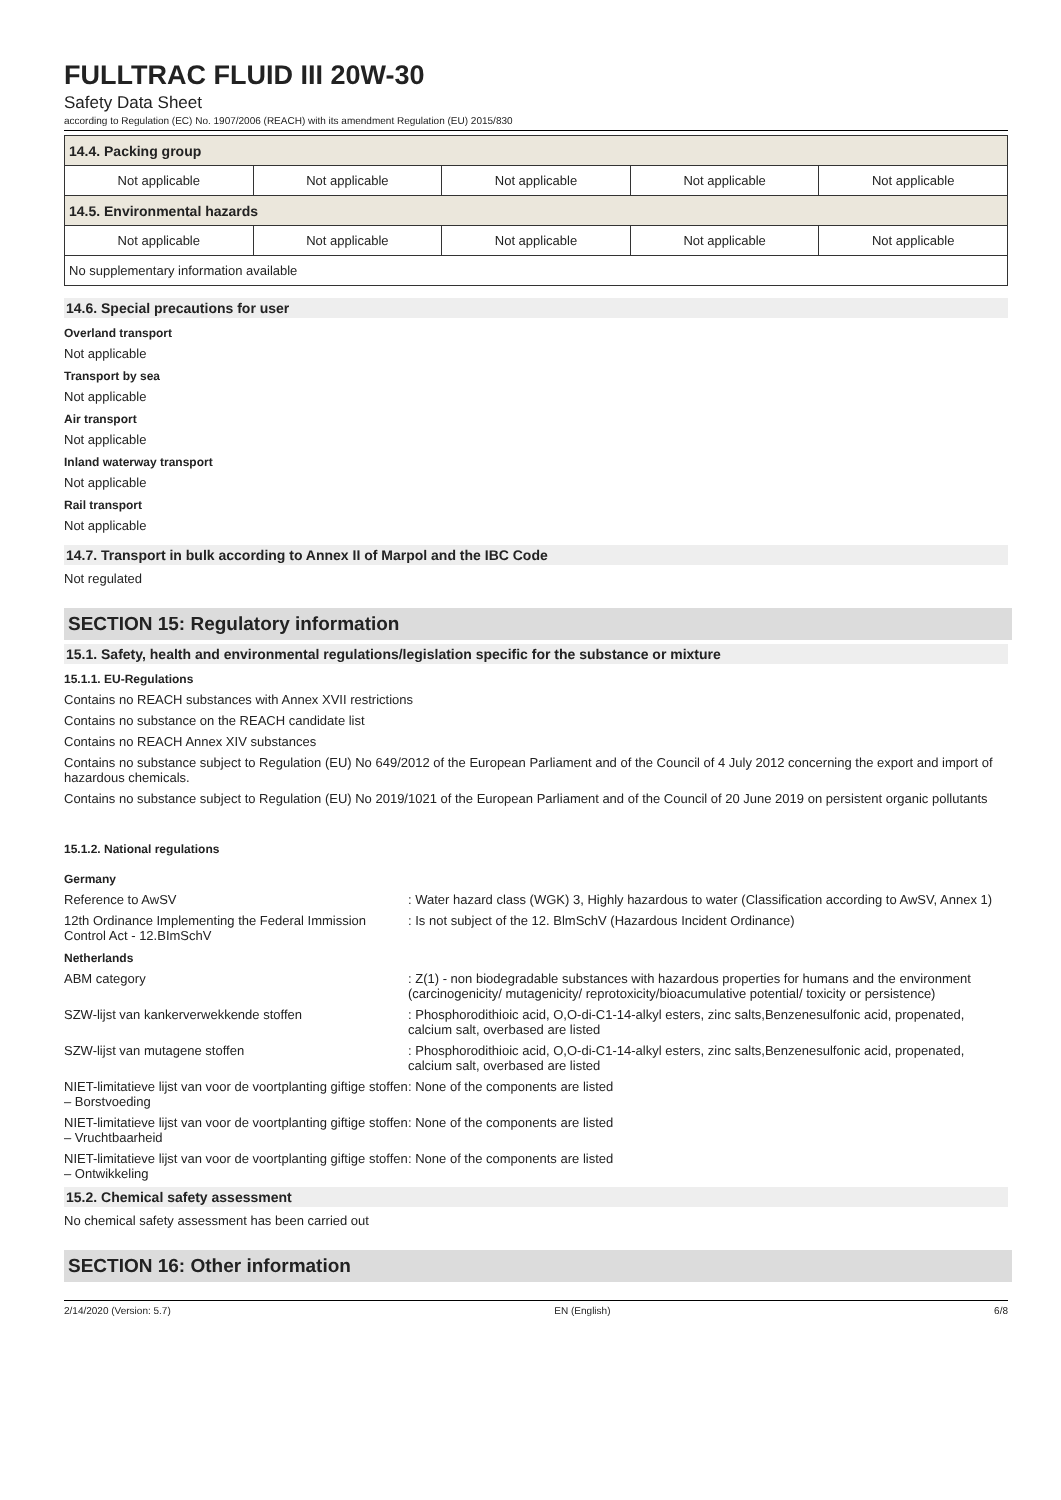FULLTRAC FLUID III 20W-30
Safety Data Sheet
according to Regulation (EC) No. 1907/2006 (REACH) with its amendment Regulation (EU) 2015/830
| 14.4. Packing group | | | | |
| Not applicable | Not applicable | Not applicable | Not applicable | Not applicable |
| 14.5. Environmental hazards | | | | |
| Not applicable | Not applicable | Not applicable | Not applicable | Not applicable |
| No supplementary information available | | | | |
14.6. Special precautions for user
Overland transport
Not applicable
Transport by sea
Not applicable
Air transport
Not applicable
Inland waterway transport
Not applicable
Rail transport
Not applicable
14.7. Transport in bulk according to Annex II of Marpol and the IBC Code
Not regulated
SECTION 15: Regulatory information
15.1. Safety, health and environmental regulations/legislation specific for the substance or mixture
15.1.1. EU-Regulations
Contains no REACH substances with Annex XVII restrictions
Contains no substance on the REACH candidate list
Contains no REACH Annex XIV substances
Contains no substance subject to Regulation (EU) No 649/2012 of the European Parliament and of the Council of 4 July 2012 concerning the export and import of hazardous chemicals.
Contains no substance subject to Regulation (EU) No 2019/1021 of the European Parliament and of the Council of 20 June 2019 on persistent organic pollutants
15.1.2. National regulations
Germany
Reference to AwSV : Water hazard class (WGK) 3, Highly hazardous to water (Classification according to AwSV, Annex 1)
12th Ordinance Implementing the Federal Immission Control Act - 12.BImSchV
: Is not subject of the 12. BlmSchV (Hazardous Incident Ordinance)
Netherlands
ABM category : Z(1) - non biodegradable substances with hazardous properties for humans and the environment (carcinogenicity/ mutagenicity/ reprotoxicity/bioacumulative potential/ toxicity or persistence)
SZW-lijst van kankerverwekkende stoffen : Phosphorodithioic acid, O,O-di-C1-14-alkyl esters, zinc salts,Benzenesulfonic acid, propenated, calcium salt, overbased are listed
SZW-lijst van mutagene stoffen : Phosphorodithioic acid, O,O-di-C1-14-alkyl esters, zinc salts,Benzenesulfonic acid, propenated, calcium salt, overbased are listed
NIET-limitatieve lijst van voor de voortplanting giftige stoffen – Borstvoeding
: None of the components are listed
NIET-limitatieve lijst van voor de voortplanting giftige stoffen – Vruchtbaarheid
: None of the components are listed
NIET-limitatieve lijst van voor de voortplanting giftige stoffen – Ontwikkeling
: None of the components are listed
15.2. Chemical safety assessment
No chemical safety assessment has been carried out
SECTION 16: Other information
2/14/2020 (Version: 5.7) EN (English) 6/8